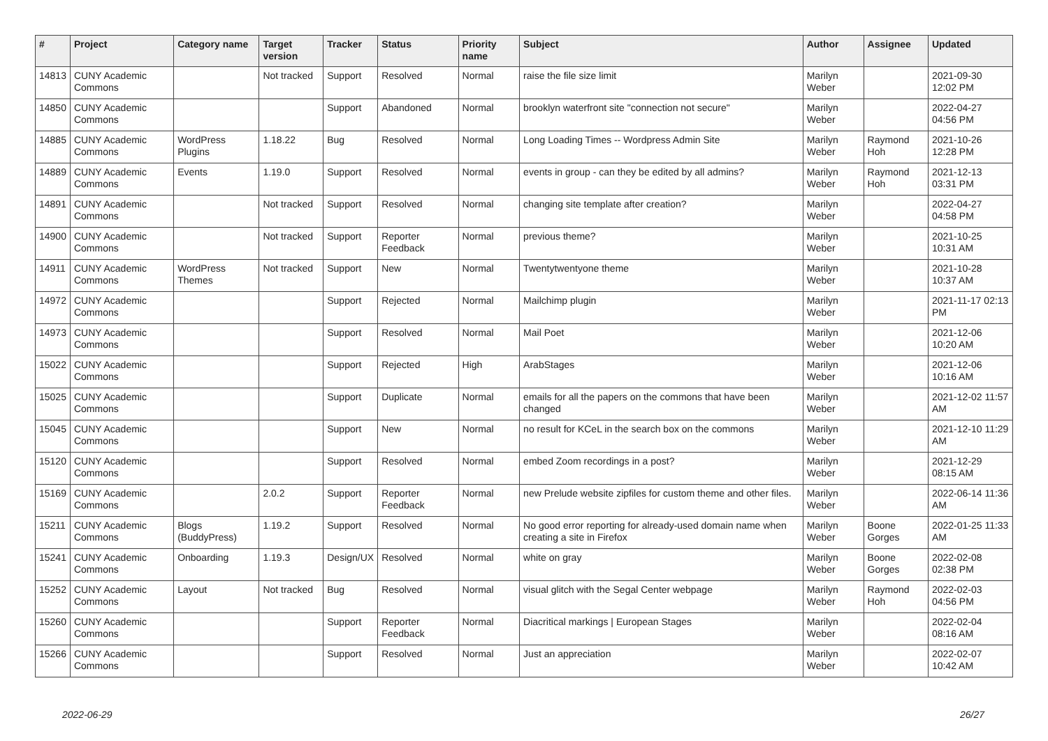| # | Project | Category name | Target version | Tracker | Status | Priority name | Subject | Author | Assignee | Updated |
| --- | --- | --- | --- | --- | --- | --- | --- | --- | --- | --- |
| 14813 | CUNY Academic Commons | | Not tracked | Support | Resolved | Normal | raise the file size limit | Marilyn Weber | | 2021-09-30 12:02 PM |
| 14850 | CUNY Academic Commons | | | Support | Abandoned | Normal | brooklyn waterfront site "connection not secure" | Marilyn Weber | | 2022-04-27 04:56 PM |
| 14885 | CUNY Academic Commons | WordPress Plugins | 1.18.22 | Bug | Resolved | Normal | Long Loading Times -- Wordpress Admin Site | Marilyn Weber | Raymond Hoh | 2021-10-26 12:28 PM |
| 14889 | CUNY Academic Commons | Events | 1.19.0 | Support | Resolved | Normal | events in group - can they be edited by all admins? | Marilyn Weber | Raymond Hoh | 2021-12-13 03:31 PM |
| 14891 | CUNY Academic Commons | | Not tracked | Support | Resolved | Normal | changing site template after creation? | Marilyn Weber | | 2022-04-27 04:58 PM |
| 14900 | CUNY Academic Commons | | Not tracked | Support | Reporter Feedback | Normal | previous theme? | Marilyn Weber | | 2021-10-25 10:31 AM |
| 14911 | CUNY Academic Commons | WordPress Themes | Not tracked | Support | New | Normal | Twentytwentyone theme | Marilyn Weber | | 2021-10-28 10:37 AM |
| 14972 | CUNY Academic Commons | | | Support | Rejected | Normal | Mailchimp plugin | Marilyn Weber | | 2021-11-17 02:13 PM |
| 14973 | CUNY Academic Commons | | | Support | Resolved | Normal | Mail Poet | Marilyn Weber | | 2021-12-06 10:20 AM |
| 15022 | CUNY Academic Commons | | | Support | Rejected | High | ArabStages | Marilyn Weber | | 2021-12-06 10:16 AM |
| 15025 | CUNY Academic Commons | | | Support | Duplicate | Normal | emails for all the papers on the commons that have been changed | Marilyn Weber | | 2021-12-02 11:57 AM |
| 15045 | CUNY Academic Commons | | | Support | New | Normal | no result for KCeL in the search box on the commons | Marilyn Weber | | 2021-12-10 11:29 AM |
| 15120 | CUNY Academic Commons | | | Support | Resolved | Normal | embed Zoom recordings in a post? | Marilyn Weber | | 2021-12-29 08:15 AM |
| 15169 | CUNY Academic Commons | | 2.0.2 | Support | Reporter Feedback | Normal | new Prelude website zipfiles for custom theme and other files. | Marilyn Weber | | 2022-06-14 11:36 AM |
| 15211 | CUNY Academic Commons | Blogs (BuddyPress) | 1.19.2 | Support | Resolved | Normal | No good error reporting for already-used domain name when creating a site in Firefox | Marilyn Weber | Boone Gorges | 2022-01-25 11:33 AM |
| 15241 | CUNY Academic Commons | Onboarding | 1.19.3 | Design/UX | Resolved | Normal | white on gray | Marilyn Weber | Boone Gorges | 2022-02-08 02:38 PM |
| 15252 | CUNY Academic Commons | Layout | Not tracked | Bug | Resolved | Normal | visual glitch with the Segal Center webpage | Marilyn Weber | Raymond Hoh | 2022-02-03 04:56 PM |
| 15260 | CUNY Academic Commons | | | Support | Reporter Feedback | Normal | Diacritical markings / European Stages | Marilyn Weber | | 2022-02-04 08:16 AM |
| 15266 | CUNY Academic Commons | | | Support | Resolved | Normal | Just an appreciation | Marilyn Weber | | 2022-02-07 10:42 AM |
2022-06-29 26/27